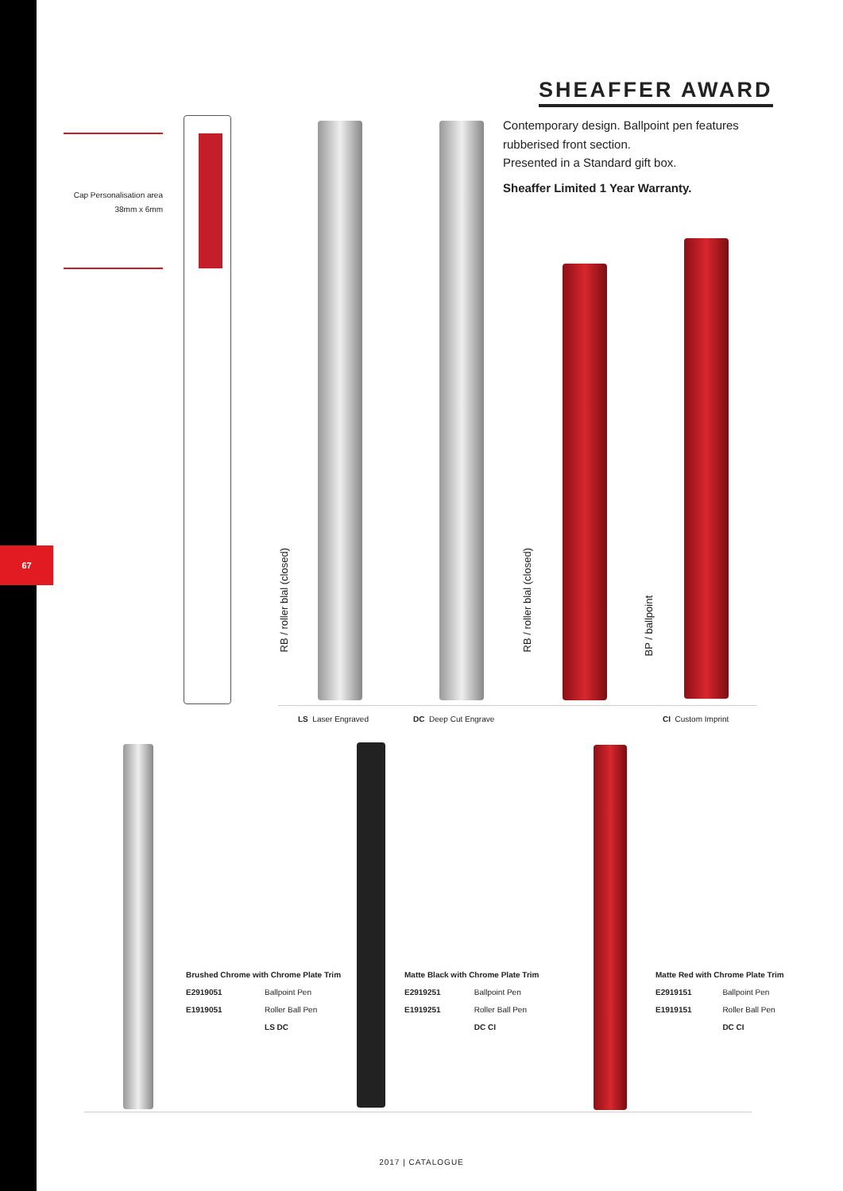67
SHEAFFER AWARD
Contemporary design. Ballpoint pen features rubberised front section.
Presented in a Standard gift box.
Sheaffer Limited 1 Year Warranty.
Cap Personalisation area
38mm x 6mm
RB / roller blal (closed)
RB / roller blal (closed)
BP / ballpoint
LS Laser Engraved DC Deep Cut Engrave CI Custom Imprint
| Brushed Chrome with Chrome Plate Trim | |
| --- | --- |
| E2919051 | Ballpoint Pen |
| E1919051 | Roller Ball Pen |
| | LS DC |
| Matte Black with Chrome Plate Trim | |
| --- | --- |
| E2919251 | Ballpoint Pen |
| E1919251 | Roller Ball Pen |
| | DC CI |
| Matte Red with Chrome Plate Trim | |
| --- | --- |
| E2919151 | Ballpoint Pen |
| E1919151 | Roller Ball Pen |
| | DC CI |
2017 | CATALOGUE